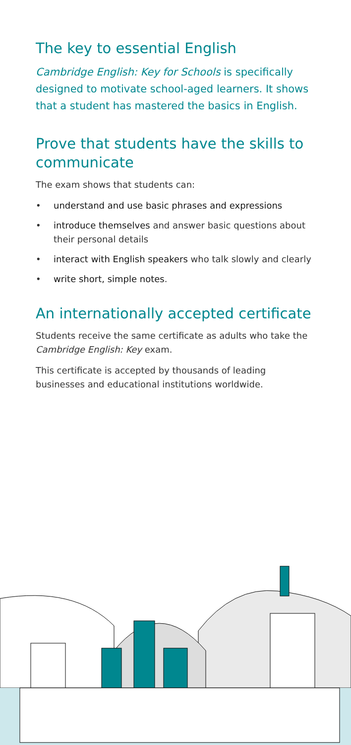The key to essential English
Cambridge English: Key for Schools is specifically designed to motivate school-aged learners. It shows that a student has mastered the basics in English.
Prove that students have the skills to communicate
The exam shows that students can:
• understand and use basic phrases and expressions
• introduce themselves and answer basic questions about their personal details
• interact with English speakers who talk slowly and clearly
• write short, simple notes.
An internationally accepted certificate
Students receive the same certificate as adults who take the Cambridge English: Key exam.
This certificate is accepted by thousands of leading businesses and educational institutions worldwide.